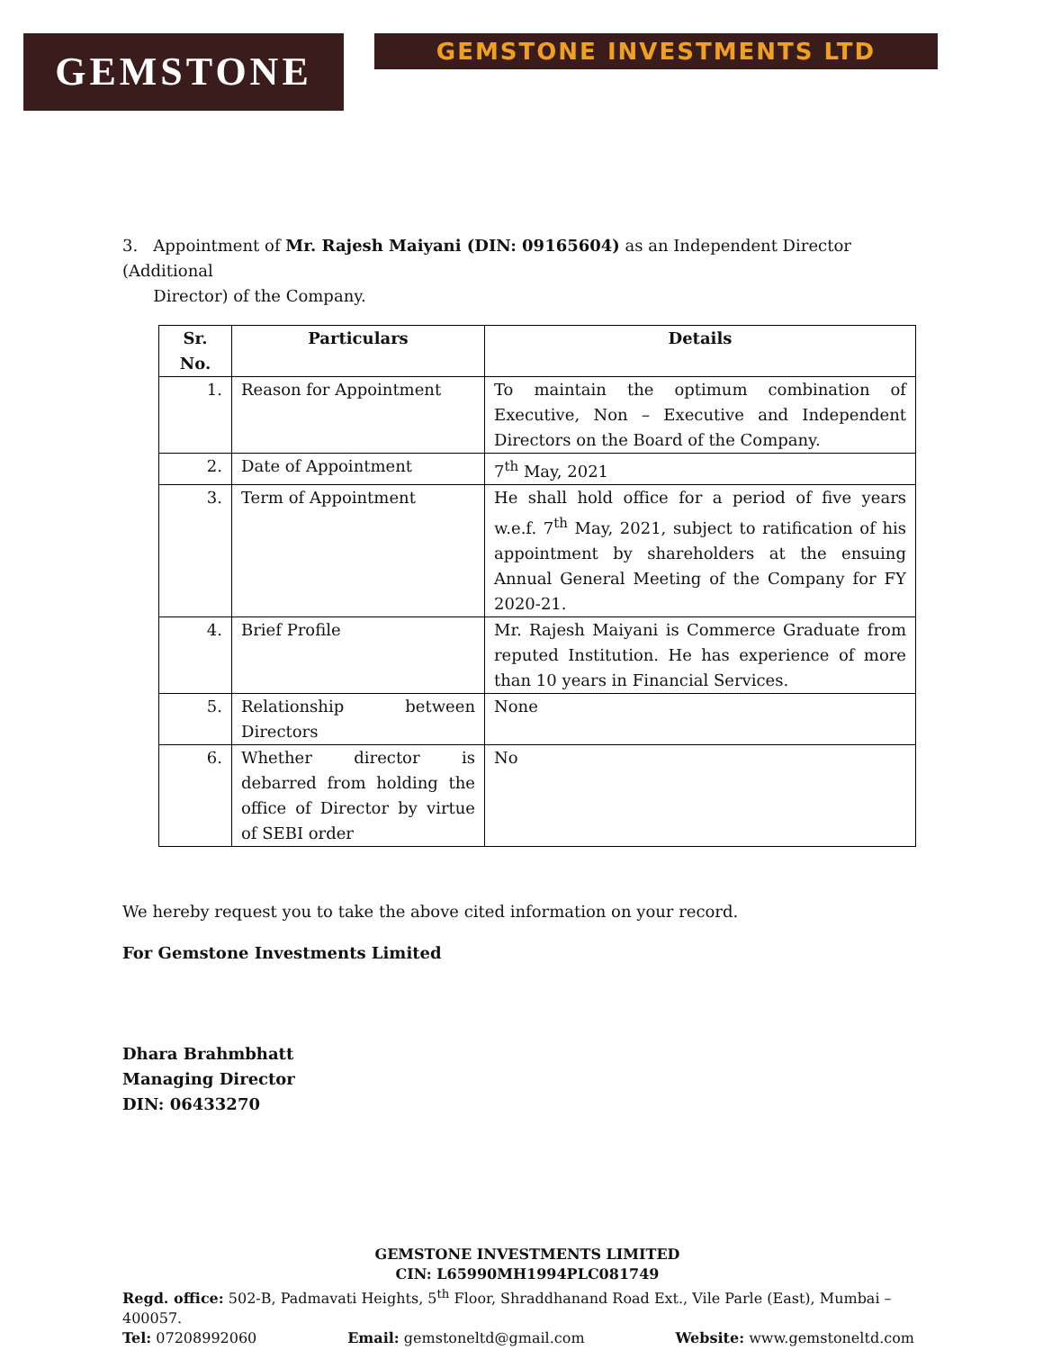GEMSTONE
GEMSTONE INVESTMENTS LTD
3. Appointment of Mr. Rajesh Maiyani (DIN: 09165604) as an Independent Director (Additional
Director) of the Company.
| Sr. No. | Particulars | Details |
| --- | --- | --- |
| 1. | Reason for Appointment | To maintain the optimum combination of Executive, Non – Executive and Independent Directors on the Board of the Company. |
| 2. | Date of Appointment | 7<sup>th</sup> May, 2021 |
| 3. | Term of Appointment | He shall hold office for a period of five years w.e.f. 7<sup>th</sup> May, 2021, subject to ratification of his appointment by shareholders at the ensuing Annual General Meeting of the Company for FY 2020-21. |
| 4. | Brief Profile | Mr. Rajesh Maiyani is Commerce Graduate from reputed Institution. He has experience of more than 10 years in Financial Services. |
| 5. | Relationship between Directors | None |
| 6. | Whether director is debarred from holding the office of Director by virtue of SEBI order | No |
We hereby request you to take the above cited information on your record.
For Gemstone Investments Limited
Dhara Brahmbhatt
Managing Director
DIN: 06433270
GEMSTONE INVESTMENTS LIMITED
CIN: L65990MH1994PLC081749
Regd. office: 502-B, Padmavati Heights, 5<sup>th</sup> Floor, Shraddhanand Road Ext., Vile Parle (East), Mumbai – 400057.
Tel: 07208992060 Email: gemstoneltd@gmail.com Website: www.gemstoneltd.com